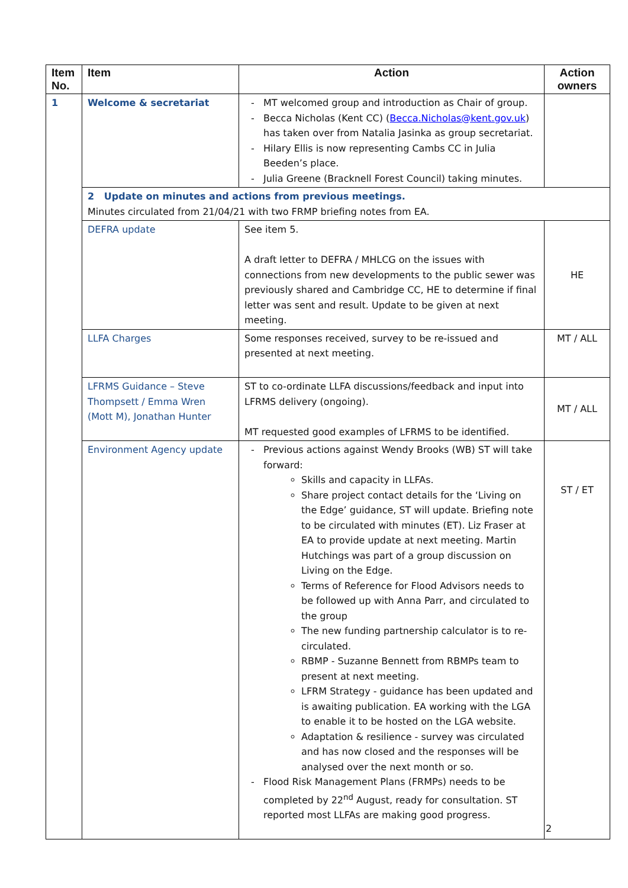| Item No. | Item | Action | Action owners |
| --- | --- | --- | --- |
| 1 | Welcome & secretariat | MT welcomed group and introduction as Chair of group. Becca Nicholas (Kent CC) ( Becca.Nicholas@kent.gov.uk ) has taken over from Natalia Jasinka as group secretariat. Hilary Ellis is now representing Cambs CC in Julia Beeden’s place. Julia Greene (Bracknell Forest Council) taking minutes. | |
| | 2 Update on minutes and actions from previous meetings. Minutes circulated from 21/04/21 with two FRMP briefing notes from EA. | | |
| | DEFRA update | See item 5. A draft letter to DEFRA / MHLCG on the issues with connections from new developments to the public sewer was previously shared and Cambridge CC, HE to determine if final letter was sent and result. Update to be given at next meeting. | HE |
| | LLFA Charges | Some responses received, survey to be re-issued and presented at next meeting. | MT / ALL |
| | LFRMS Guidance – Steve Thompsett / Emma Wren (Mott M), Jonathan Hunter | ST to co-ordinate LLFA discussions/feedback and input into LFRMS delivery (ongoing). MT requested good examples of LFRMS to be identified. | MT / ALL |
| | Environment Agency update | Previous actions against Wendy Brooks (WB) ST will take forward: Skills and capacity in LLFAs. Share project contact details for the ‘Living on the Edge’ guidance, ST will update. Briefing note to be circulated with minutes (ET). Liz Fraser at EA to provide update at next meeting. Martin Hutchings was part of a group discussion on Living on the Edge. Terms of Reference for Flood Advisors needs to be followed up with Anna Parr, and circulated to the group The new funding partnership calculator is to re-circulated. RBMP - Suzanne Bennett from RBMPs team to present at next meeting. LFRM Strategy - guidance has been updated and is awaiting publication. EA working with the LGA to enable it to be hosted on the LGA website. Adaptation & resilience - survey was circulated and has now closed and the responses will be analysed over the next month or so. Flood Risk Management Plans (FRMPs) needs to be completed by 22<sup>nd</sup> August, ready for consultation. ST reported most LLFAs are making good progress. | ST / ET |
2